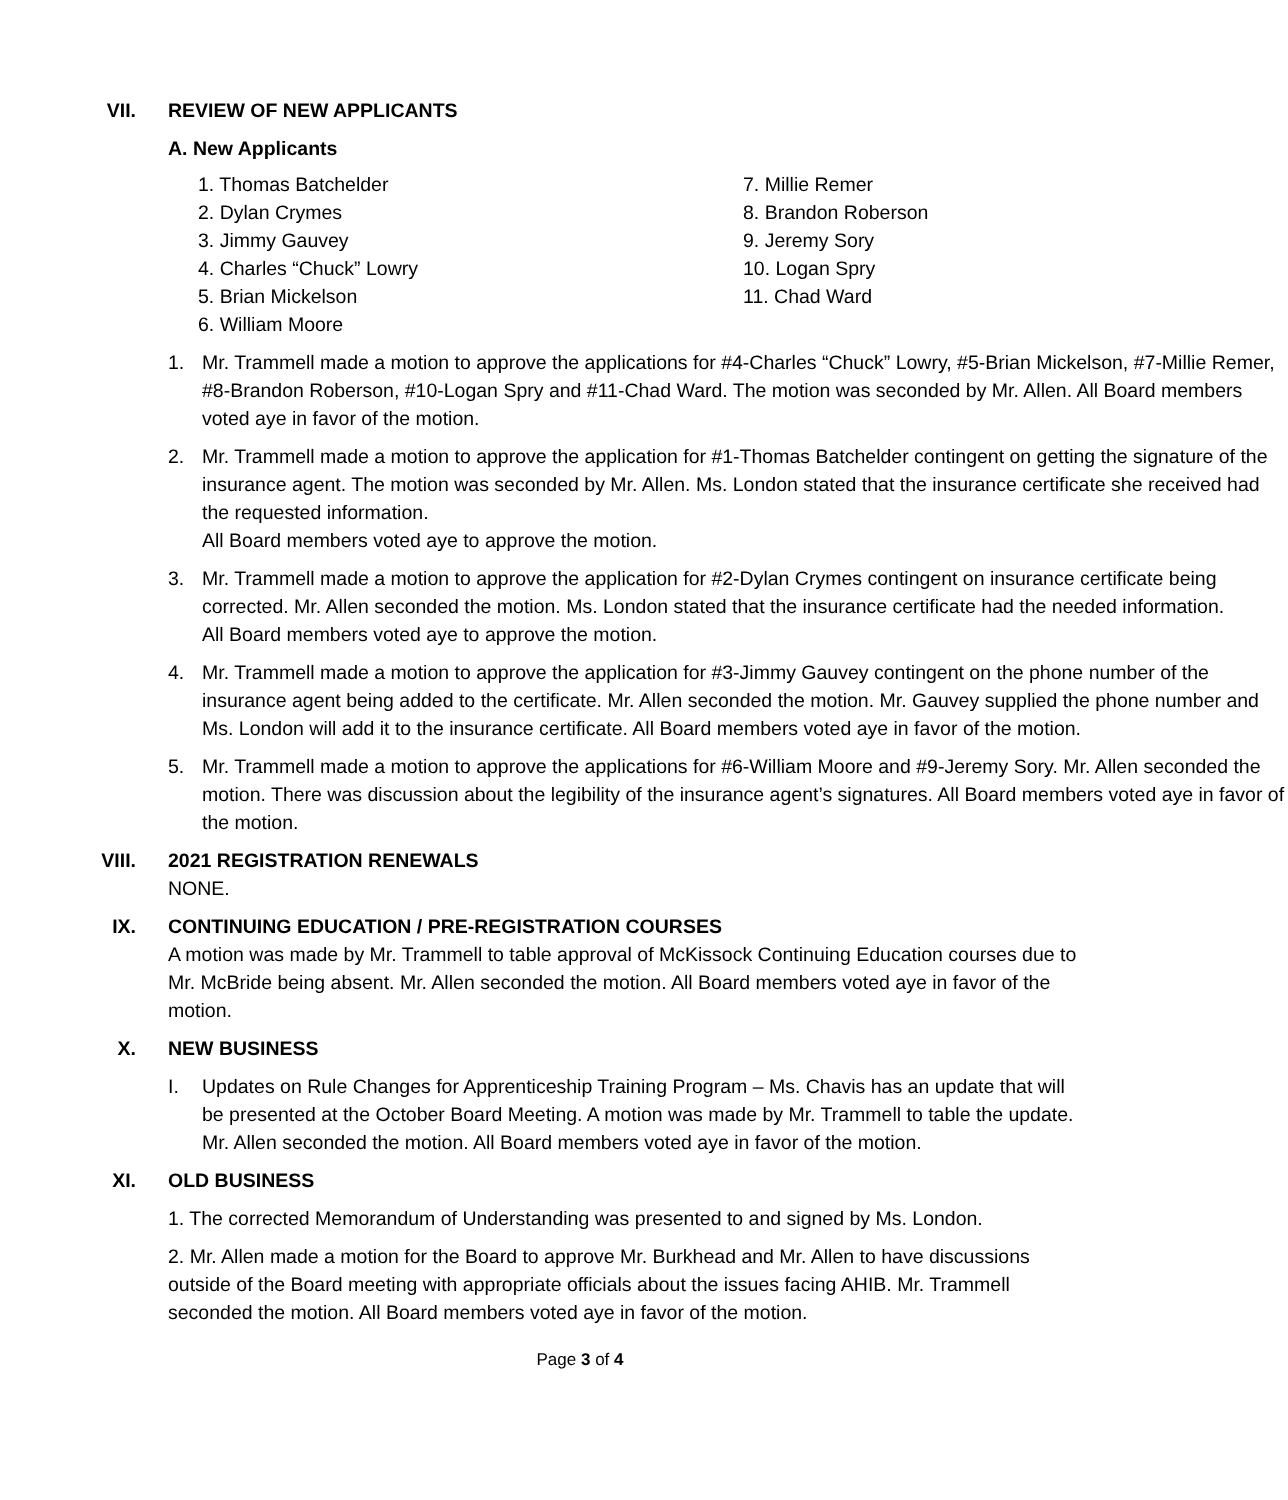VII. REVIEW OF NEW APPLICANTS
A. New Applicants
1. Thomas Batchelder
2. Dylan Crymes
3. Jimmy Gauvey
4. Charles “Chuck” Lowry
5. Brian Mickelson
6. William Moore
7. Millie Remer
8. Brandon Roberson
9. Jeremy Sory
10. Logan Spry
11. Chad Ward
1. Mr. Trammell made a motion to approve the applications for #4-Charles “Chuck” Lowry, #5-Brian Mickelson, #7-Millie Remer, #8-Brandon Roberson, #10-Logan Spry and #11-Chad Ward. The motion was seconded by Mr. Allen. All Board members voted aye in favor of the motion.
2. Mr. Trammell made a motion to approve the application for #1-Thomas Batchelder contingent on getting the signature of the insurance agent. The motion was seconded by Mr. Allen. Ms. London stated that the insurance certificate she received had the requested information.
All Board members voted aye to approve the motion.
3. Mr. Trammell made a motion to approve the application for #2-Dylan Crymes contingent on insurance certificate being corrected. Mr. Allen seconded the motion. Ms. London stated that the insurance certificate had the needed information.
All Board members voted aye to approve the motion.
4. Mr. Trammell made a motion to approve the application for #3-Jimmy Gauvey contingent on the phone number of the insurance agent being added to the certificate. Mr. Allen seconded the motion. Mr. Gauvey supplied the phone number and Ms. London will add it to the insurance certificate. All Board members voted aye in favor of the motion.
5. Mr. Trammell made a motion to approve the applications for #6-William Moore and #9-Jeremy Sory. Mr. Allen seconded the motion. There was discussion about the legibility of the insurance agent’s signatures. All Board members voted aye in favor of the motion.
VIII. 2021 REGISTRATION RENEWALS
NONE.
IX. CONTINUING EDUCATION / PRE-REGISTRATION COURSES
A motion was made by Mr. Trammell to table approval of McKissock Continuing Education courses due to Mr. McBride being absent. Mr. Allen seconded the motion. All Board members voted aye in favor of the motion.
X. NEW BUSINESS
I. Updates on Rule Changes for Apprenticeship Training Program – Ms. Chavis has an update that will be presented at the October Board Meeting. A motion was made by Mr. Trammell to table the update. Mr. Allen seconded the motion. All Board members voted aye in favor of the motion.
XI. OLD BUSINESS
1. The corrected Memorandum of Understanding was presented to and signed by Ms. London.
2. Mr. Allen made a motion for the Board to approve Mr. Burkhead and Mr. Allen to have discussions outside of the Board meeting with appropriate officials about the issues facing AHIB. Mr. Trammell seconded the motion. All Board members voted aye in favor of the motion.
Page 3 of 4